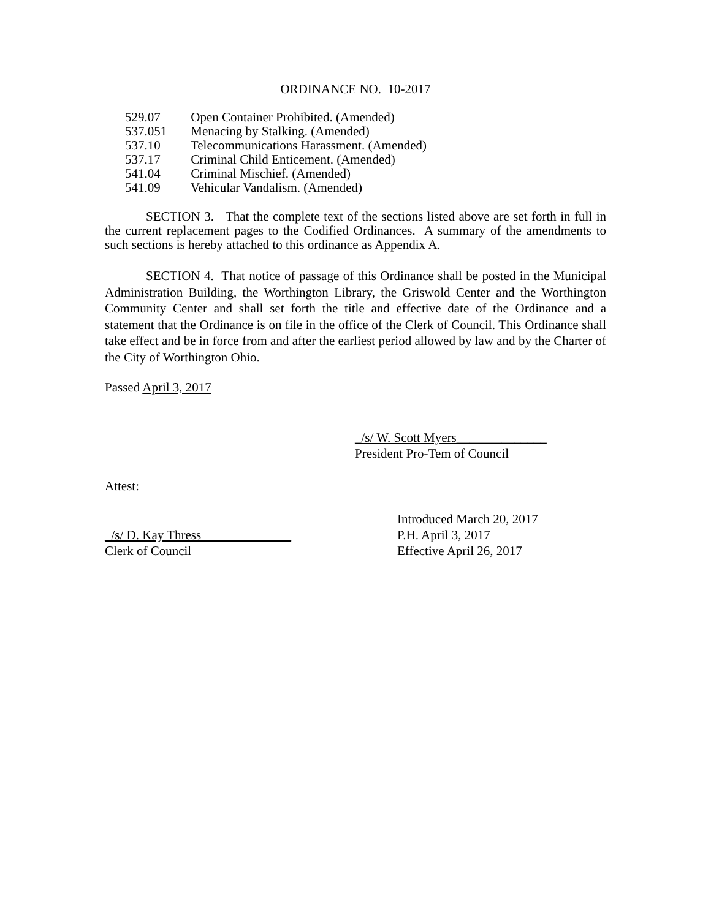ORDINANCE NO. 10-2017
529.07 Open Container Prohibited. (Amended)
537.051 Menacing by Stalking. (Amended)
537.10 Telecommunications Harassment. (Amended)
537.17 Criminal Child Enticement. (Amended)
541.04 Criminal Mischief. (Amended)
541.09 Vehicular Vandalism. (Amended)
SECTION 3. That the complete text of the sections listed above are set forth in full in the current replacement pages to the Codified Ordinances. A summary of the amendments to such sections is hereby attached to this ordinance as Appendix A.
SECTION 4. That notice of passage of this Ordinance shall be posted in the Municipal Administration Building, the Worthington Library, the Griswold Center and the Worthington Community Center and shall set forth the title and effective date of the Ordinance and a statement that the Ordinance is on file in the office of the Clerk of Council. This Ordinance shall take effect and be in force from and after the earliest period allowed by law and by the Charter of the City of Worthington Ohio.
Passed April 3, 2017
_/s/ W. Scott Myers______________
President Pro-Tem of Council
Attest:
_/s/ D. Kay Thress______________
Clerk of Council
Introduced March 20, 2017
P.H. April 3, 2017
Effective April 26, 2017